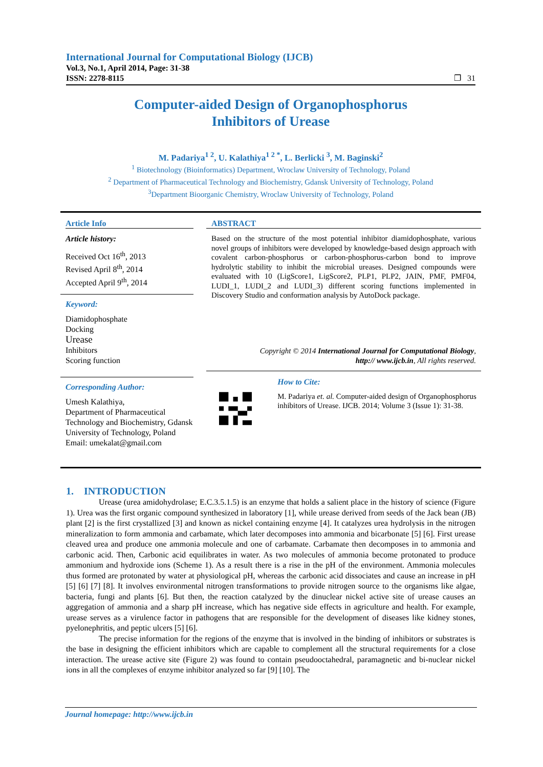International Journal for Computational Biology (IJCB)
Vol.3, No.1, April 2014, Page: 31-38
ISSN: 2278-8115 ❐ 31
Computer-aided Design of Organophosphorus
Inhibitors of Urease
M. Padariya<sup>1 2</sup>, U. Kalathiya<sup>1 2 *</sup>, L. Berlicki <sup>3</sup>, M. Baginski<sup>2</sup>
<sup>1</sup> Biotechnology (Bioinformatics) Department, Wroclaw University of Technology, Poland
<sup>2</sup> Department of Pharmaceutical Technology and Biochemistry, Gdansk University of Technology, Poland
<sup>3</sup> Department Bioorganic Chemistry, Wroclaw University of Technology, Poland
Article Info
Article history:
Received Oct 16<sup>th</sup>, 2013
Revised April 8<sup>th</sup>, 2014
Accepted April 9<sup>th</sup>, 2014
Keyword:
Diamidophosphate
Docking
Urease
Inhibitors
Scoring function
Corresponding Author:
Umesh Kalathiya,
Department of Pharmaceutical Technology and Biochemistry, Gdansk University of Technology, Poland
Email: umekalat@gmail.com
ABSTRACT
Based on the structure of the most potential inhibitor diamidophosphate, various novel groups of inhibitors were developed by knowledge-based design approach with covalent carbon-phosphorus or carbon-phosphorus-carbon bond to improve hydrolytic stability to inhibit the microbial ureases. Designed compounds were evaluated with 10 (LigScore1, LigScore2, PLP1, PLP2, JAIN, PMF, PMF04, LUDI_1, LUDI_2 and LUDI_3) different scoring functions implemented in Discovery Studio and conformation analysis by AutoDock package.
Copyright © 2014 International Journal for Computational Biology,
http:// www.ijcb.in, All rights reserved.
How to Cite:
M. Padariya et. al. Computer-aided design of Organophosphorus inhibitors of Urease. IJCB. 2014; Volume 3 (Issue 1): 31-38.
1. INTRODUCTION
Urease (urea amidohydrolase; E.C.3.5.1.5) is an enzyme that holds a salient place in the history of science (Figure 1). Urea was the first organic compound synthesized in laboratory [1], while urease derived from seeds of the Jack bean (JB) plant [2] is the first crystallized [3] and known as nickel containing enzyme [4]. It catalyzes urea hydrolysis in the nitrogen mineralization to form ammonia and carbamate, which later decomposes into ammonia and bicarbonate [5] [6]. First urease cleaved urea and produce one ammonia molecule and one of carbamate. Carbamate then decomposes in to ammonia and carbonic acid. Then, Carbonic acid equilibrates in water. As two molecules of ammonia become protonated to produce ammonium and hydroxide ions (Scheme 1). As a result there is a rise in the pH of the environment. Ammonia molecules thus formed are protonated by water at physiological pH, whereas the carbonic acid dissociates and cause an increase in pH [5] [6] [7] [8]. It involves environmental nitrogen transformations to provide nitrogen source to the organisms like algae, bacteria, fungi and plants [6]. But then, the reaction catalyzed by the dinuclear nickel active site of urease causes an aggregation of ammonia and a sharp pH increase, which has negative side effects in agriculture and health. For example, urease serves as a virulence factor in pathogens that are responsible for the development of diseases like kidney stones, pyelonephritis, and peptic ulcers [5] [6].
The precise information for the regions of the enzyme that is involved in the binding of inhibitors or substrates is the base in designing the efficient inhibitors which are capable to complement all the structural requirements for a close interaction. The urease active site (Figure 2) was found to contain pseudooctahedral, paramagnetic and bi-nuclear nickel ions in all the complexes of enzyme inhibitor analyzed so far [9] [10]. The
Journal homepage: http://www.ijcb.in